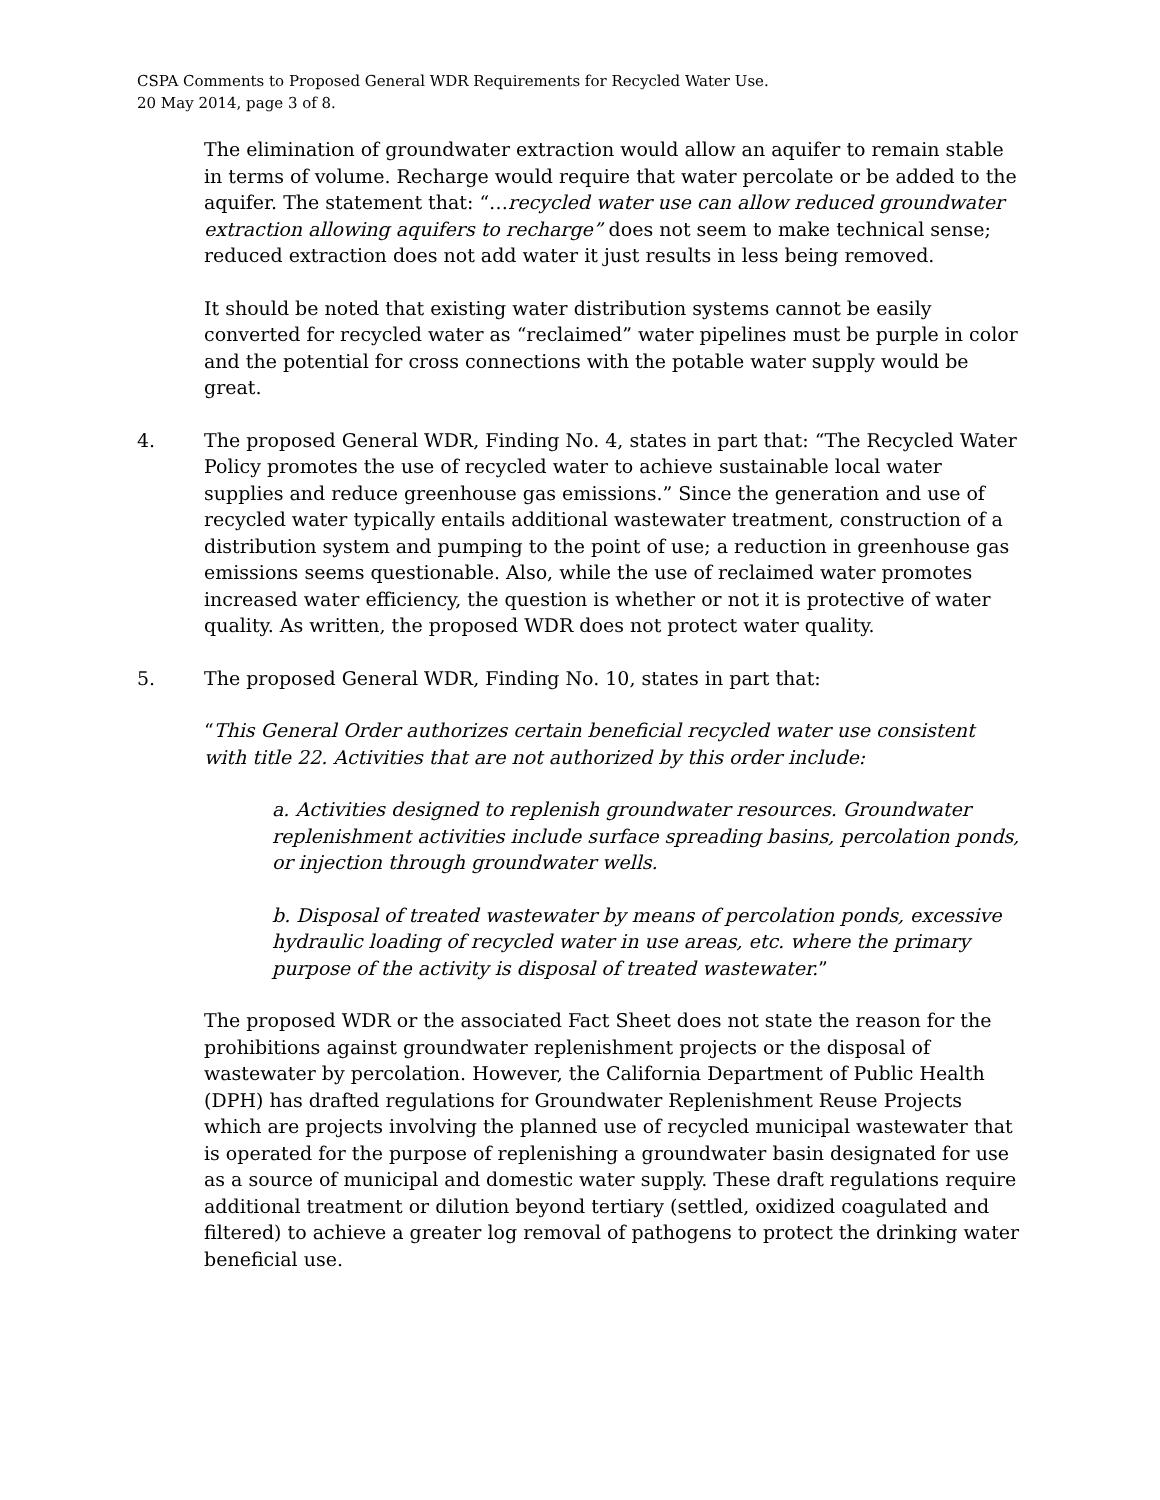CSPA Comments to Proposed General WDR Requirements for Recycled Water Use.
20 May 2014, page 3 of 8.
The elimination of groundwater extraction would allow an aquifer to remain stable in terms of volume. Recharge would require that water percolate or be added to the aquifer. The statement that: “…recycled water use can allow reduced groundwater extraction allowing aquifers to recharge” does not seem to make technical sense; reduced extraction does not add water it just results in less being removed.
It should be noted that existing water distribution systems cannot be easily converted for recycled water as “reclaimed” water pipelines must be purple in color and the potential for cross connections with the potable water supply would be great.
4. The proposed General WDR, Finding No. 4, states in part that: “The Recycled Water Policy promotes the use of recycled water to achieve sustainable local water supplies and reduce greenhouse gas emissions.” Since the generation and use of recycled water typically entails additional wastewater treatment, construction of a distribution system and pumping to the point of use; a reduction in greenhouse gas emissions seems questionable. Also, while the use of reclaimed water promotes increased water efficiency, the question is whether or not it is protective of water quality. As written, the proposed WDR does not protect water quality.
5. The proposed General WDR, Finding No. 10, states in part that:
“This General Order authorizes certain beneficial recycled water use consistent with title 22. Activities that are not authorized by this order include:
a. Activities designed to replenish groundwater resources. Groundwater replenishment activities include surface spreading basins, percolation ponds, or injection through groundwater wells.
b. Disposal of treated wastewater by means of percolation ponds, excessive hydraulic loading of recycled water in use areas, etc. where the primary purpose of the activity is disposal of treated wastewater.”
The proposed WDR or the associated Fact Sheet does not state the reason for the prohibitions against groundwater replenishment projects or the disposal of wastewater by percolation. However, the California Department of Public Health (DPH) has drafted regulations for Groundwater Replenishment Reuse Projects which are projects involving the planned use of recycled municipal wastewater that is operated for the purpose of replenishing a groundwater basin designated for use as a source of municipal and domestic water supply. These draft regulations require additional treatment or dilution beyond tertiary (settled, oxidized coagulated and filtered) to achieve a greater log removal of pathogens to protect the drinking water beneficial use.